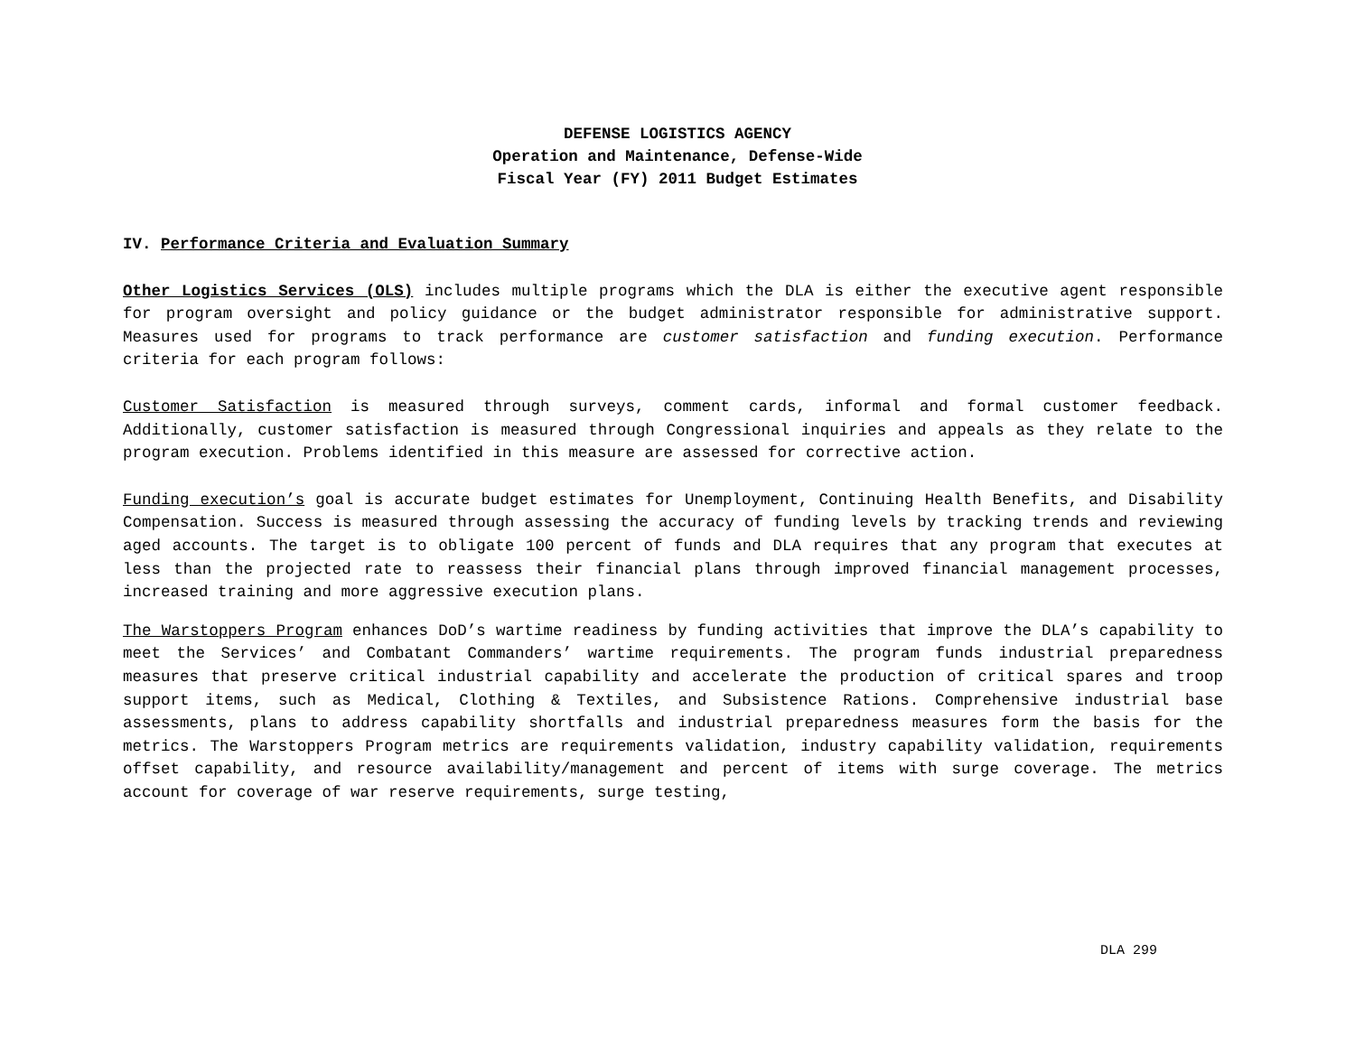DEFENSE LOGISTICS AGENCY
Operation and Maintenance, Defense-Wide
Fiscal Year (FY) 2011 Budget Estimates
IV. Performance Criteria and Evaluation Summary
Other Logistics Services (OLS) includes multiple programs which the DLA is either the executive agent responsible for program oversight and policy guidance or the budget administrator responsible for administrative support. Measures used for programs to track performance are customer satisfaction and funding execution. Performance criteria for each program follows:
Customer Satisfaction is measured through surveys, comment cards, informal and formal customer feedback. Additionally, customer satisfaction is measured through Congressional inquiries and appeals as they relate to the program execution. Problems identified in this measure are assessed for corrective action.
Funding execution’s goal is accurate budget estimates for Unemployment, Continuing Health Benefits, and Disability Compensation. Success is measured through assessing the accuracy of funding levels by tracking trends and reviewing aged accounts. The target is to obligate 100 percent of funds and DLA requires that any program that executes at less than the projected rate to reassess their financial plans through improved financial management processes, increased training and more aggressive execution plans.
The Warstoppers Program enhances DoD’s wartime readiness by funding activities that improve the DLA’s capability to meet the Services’ and Combatant Commanders’ wartime requirements. The program funds industrial preparedness measures that preserve critical industrial capability and accelerate the production of critical spares and troop support items, such as Medical, Clothing & Textiles, and Subsistence Rations. Comprehensive industrial base assessments, plans to address capability shortfalls and industrial preparedness measures form the basis for the metrics. The Warstoppers Program metrics are requirements validation, industry capability validation, requirements offset capability, and resource availability/management and percent of items with surge coverage. The metrics account for coverage of war reserve requirements, surge testing,
DLA 299